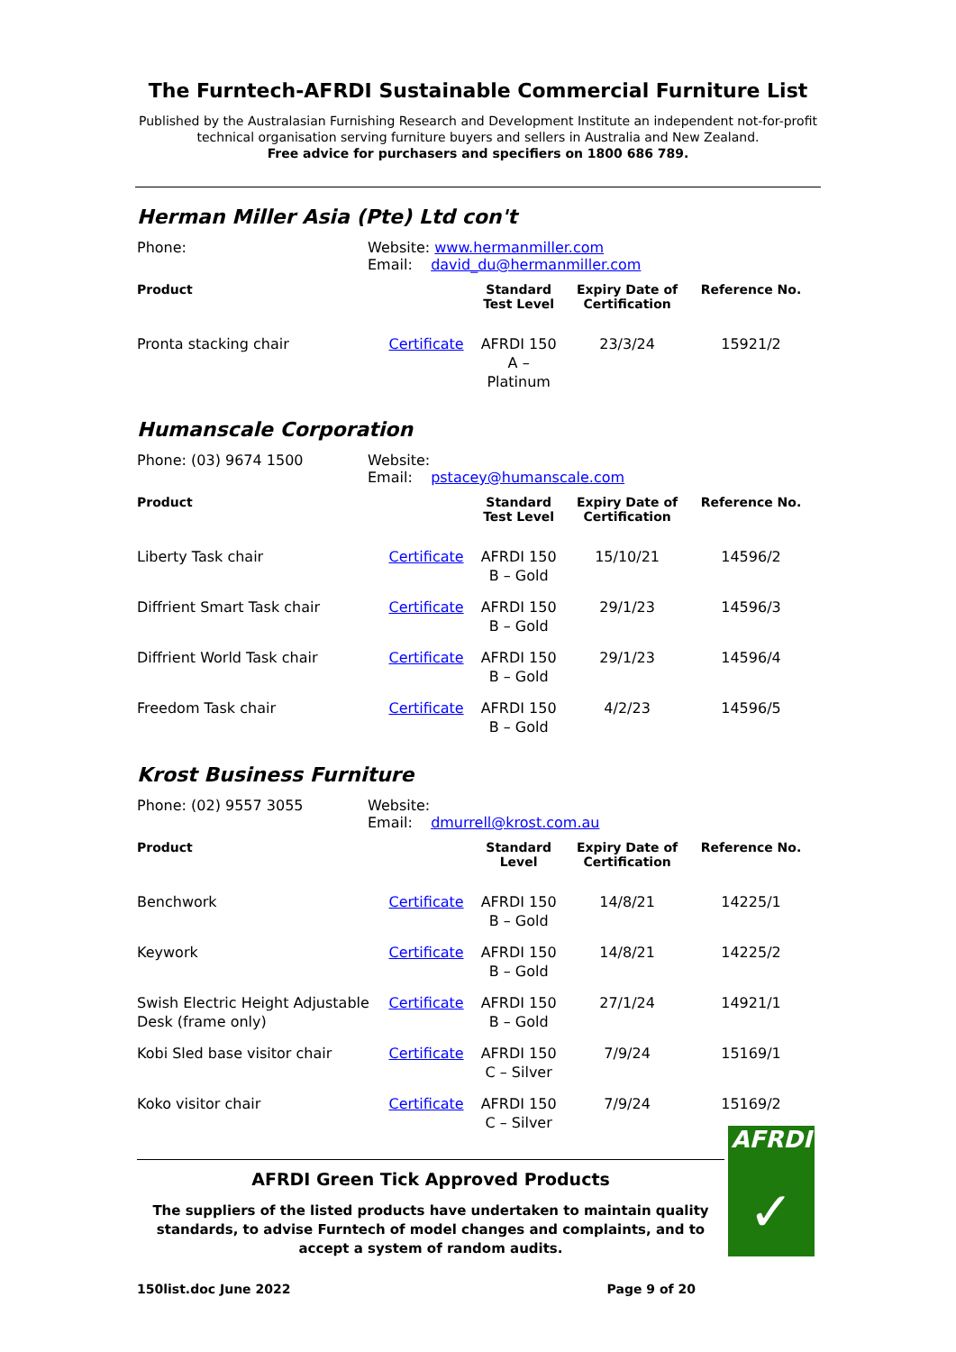The Furntech-AFRDI Sustainable Commercial Furniture List
Published by the Australasian Furnishing Research and Development Institute an independent not-for-profit technical organisation serving furniture buyers and sellers in Australia and New Zealand.
Free advice for purchasers and specifiers on 1800 686 789.
Herman Miller Asia (Pte) Ltd con't
Phone: Website: www.hermanmiller.com
Email: david_du@hermanmiller.com
| Product | | Standard Test Level | Expiry Date of Certification | Reference No. |
| --- | --- | --- | --- | --- |
| Pronta stacking chair | Certificate | AFRDI 150 A – Platinum | 23/3/24 | 15921/2 |
Humanscale Corporation
Phone: (03) 9674 1500 Website:
Email: pstacey@humanscale.com
| Product | | Standard Test Level | Expiry Date of Certification | Reference No. |
| --- | --- | --- | --- | --- |
| Liberty Task chair | Certificate | AFRDI 150 B – Gold | 15/10/21 | 14596/2 |
| Diffrient Smart Task chair | Certificate | AFRDI 150 B – Gold | 29/1/23 | 14596/3 |
| Diffrient World Task chair | Certificate | AFRDI 150 B – Gold | 29/1/23 | 14596/4 |
| Freedom Task chair | Certificate | AFRDI 150 B – Gold | 4/2/23 | 14596/5 |
Krost Business Furniture
Phone: (02) 9557 3055 Website:
Email: dmurrell@krost.com.au
| Product | | Standard Level | Expiry Date of Certification | Reference No. |
| --- | --- | --- | --- | --- |
| Benchwork | Certificate | AFRDI 150 B – Gold | 14/8/21 | 14225/1 |
| Keywork | Certificate | AFRDI 150 B – Gold | 14/8/21 | 14225/2 |
| Swish Electric Height Adjustable Desk (frame only) | Certificate | AFRDI 150 B – Gold | 27/1/24 | 14921/1 |
| Kobi Sled base visitor chair | Certificate | AFRDI 150 C – Silver | 7/9/24 | 15169/1 |
| Koko visitor chair | Certificate | AFRDI 150 C – Silver | 7/9/24 | 15169/2 |
AFRDI Green Tick Approved Products
The suppliers of the listed products have undertaken to maintain quality standards, to advise Furntech of model changes and complaints, and to accept a system of random audits.
150list.doc June 2022 Page 9 of 20
AFRDI
✓